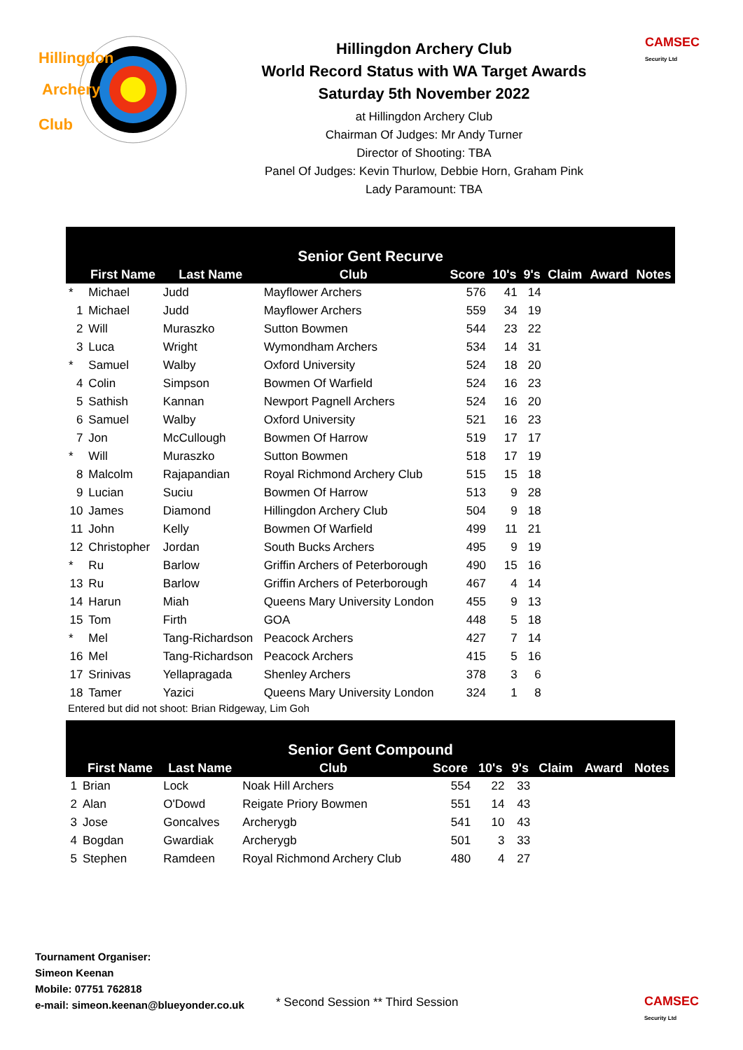Hillingdon
Archery
Club
Hillingdon Archery Club
World Record Status with WA Target Awards
Saturday 5th November 2022
at Hillingdon Archery Club
Chairman Of Judges: Mr Andy Turner
Director of Shooting: TBA
Panel Of Judges: Kevin Thurlow, Debbie Horn, Graham Pink
Lady Paramount: TBA
CAMSEC
Security Ltd
| Senior Gent Recurve | | | | | | | | | |
| --- | --- | --- | --- | --- | --- | --- | --- | --- | --- |
| | First Name | Last Name | Club | Score | 10's | 9's | Claim | Award | Notes |
| * | Michael | Judd | Mayflower Archers | 576 | 41 | 14 | | | |
| 1 | Michael | Judd | Mayflower Archers | 559 | 34 | 19 | | | |
| 2 | Will | Muraszko | Sutton Bowmen | 544 | 23 | 22 | | | |
| 3 | Luca | Wright | Wymondham Archers | 534 | 14 | 31 | | | |
| * | Samuel | Walby | Oxford University | 524 | 18 | 20 | | | |
| 4 | Colin | Simpson | Bowmen Of Warfield | 524 | 16 | 23 | | | |
| 5 | Sathish | Kannan | Newport Pagnell Archers | 524 | 16 | 20 | | | |
| 6 | Samuel | Walby | Oxford University | 521 | 16 | 23 | | | |
| 7 | Jon | McCullough | Bowmen Of Harrow | 519 | 17 | 17 | | | |
| * | Will | Muraszko | Sutton Bowmen | 518 | 17 | 19 | | | |
| 8 | Malcolm | Rajapandian | Royal Richmond Archery Club | 515 | 15 | 18 | | | |
| 9 | Lucian | Suciu | Bowmen Of Harrow | 513 | 9 | 28 | | | |
| 10 | James | Diamond | Hillingdon Archery Club | 504 | 9 | 18 | | | |
| 11 | John | Kelly | Bowmen Of Warfield | 499 | 11 | 21 | | | |
| 12 | Christopher | Jordan | South Bucks Archers | 495 | 9 | 19 | | | |
| * | Ru | Barlow | Griffin Archers of Peterborough | 490 | 15 | 16 | | | |
| 13 | Ru | Barlow | Griffin Archers of Peterborough | 467 | 4 | 14 | | | |
| 14 | Harun | Miah | Queens Mary University London | 455 | 9 | 13 | | | |
| 15 | Tom | Firth | GOA | 448 | 5 | 18 | | | |
| * | Mel | Tang-Richardson | Peacock Archers | 427 | 7 | 14 | | | |
| 16 | Mel | Tang-Richardson | Peacock Archers | 415 | 5 | 16 | | | |
| 17 | Srinivas | Yellapragada | Shenley Archers | 378 | 3 | 6 | | | |
| 18 | Tamer | Yazici | Queens Mary University London | 324 | 1 | 8 | | | |
Entered but did not shoot: Brian Ridgeway, Lim Goh
| Senior Gent Compound | | | | | | | | | |
| --- | --- | --- | --- | --- | --- | --- | --- | --- | --- |
| | First Name | Last Name | Club | Score | 10's | 9's | Claim | Award | Notes |
| 1 | Brian | Lock | Noak Hill Archers | 554 | 22 | 33 | | | |
| 2 | Alan | O'Dowd | Reigate Priory Bowmen | 551 | 14 | 43 | | | |
| 3 | Jose | Goncalves | Archerygb | 541 | 10 | 43 | | | |
| 4 | Bogdan | Gwardiak | Archerygb | 501 | 3 | 33 | | | |
| 5 | Stephen | Ramdeen | Royal Richmond Archery Club | 480 | 4 | 27 | | | |
Tournament Organiser:
Simeon Keenan
Mobile: 07751 762818
e-mail: simeon.keenan@blueyonder.co.uk
* Second Session ** Third Session
CAMSEC
Security Ltd